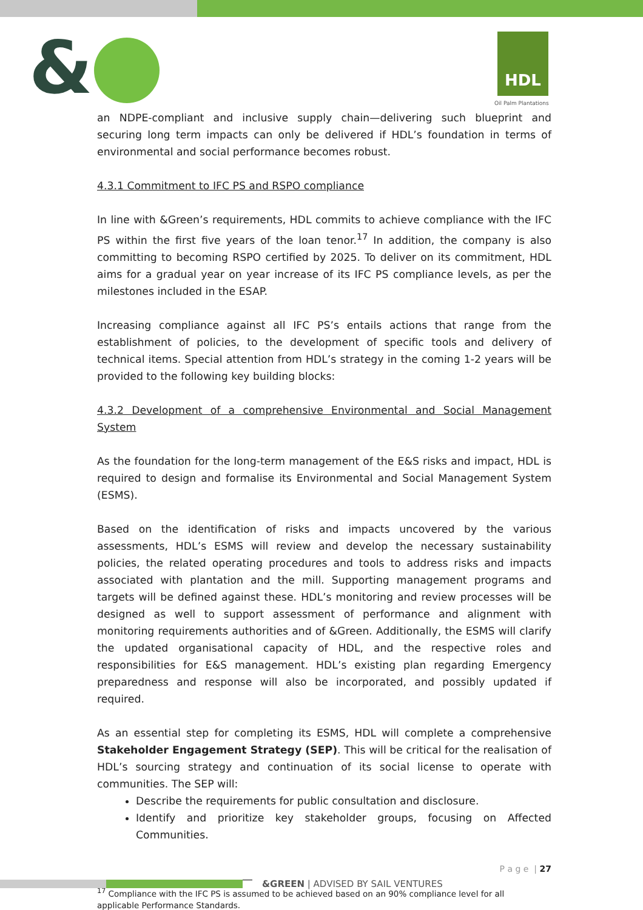& HDL
Oil Palm Plantations
an NDPE-compliant and inclusive supply chain—delivering such blueprint and securing long term impacts can only be delivered if HDL’s foundation in terms of environmental and social performance becomes robust.
4.3.1 Commitment to IFC PS and RSPO compliance
In line with &Green’s requirements, HDL commits to achieve compliance with the IFC PS within the first five years of the loan tenor.<sup>17</sup> In addition, the company is also committing to becoming RSPO certified by 2025. To deliver on its commitment, HDL aims for a gradual year on year increase of its IFC PS compliance levels, as per the milestones included in the ESAP.
Increasing compliance against all IFC PS’s entails actions that range from the establishment of policies, to the development of specific tools and delivery of technical items. Special attention from HDL’s strategy in the coming 1-2 years will be provided to the following key building blocks:
4.3.2 Development of a comprehensive Environmental and Social Management System
As the foundation for the long-term management of the E&S risks and impact, HDL is required to design and formalise its Environmental and Social Management System (ESMS).
Based on the identification of risks and impacts uncovered by the various assessments, HDL’s ESMS will review and develop the necessary sustainability policies, the related operating procedures and tools to address risks and impacts associated with plantation and the mill. Supporting management programs and targets will be defined against these. HDL’s monitoring and review processes will be designed as well to support assessment of performance and alignment with monitoring requirements authorities and of &Green. Additionally, the ESMS will clarify the updated organisational capacity of HDL, and the respective roles and responsibilities for E&S management. HDL’s existing plan regarding Emergency preparedness and response will also be incorporated, and possibly updated if required.
As an essential step for completing its ESMS, HDL will complete a comprehensive Stakeholder Engagement Strategy (SEP). This will be critical for the realisation of HDL’s sourcing strategy and continuation of its social license to operate with communities. The SEP will:
Describe the requirements for public consultation and disclosure.
Identify and prioritize key stakeholder groups, focusing on Affected Communities.
<sup>17</sup> Compliance with the IFC PS is assumed to be achieved based on an 90% compliance level for all applicable Performance Standards.
P a g e | 27
&GREEN | ADVISED BY SAIL VENTURES